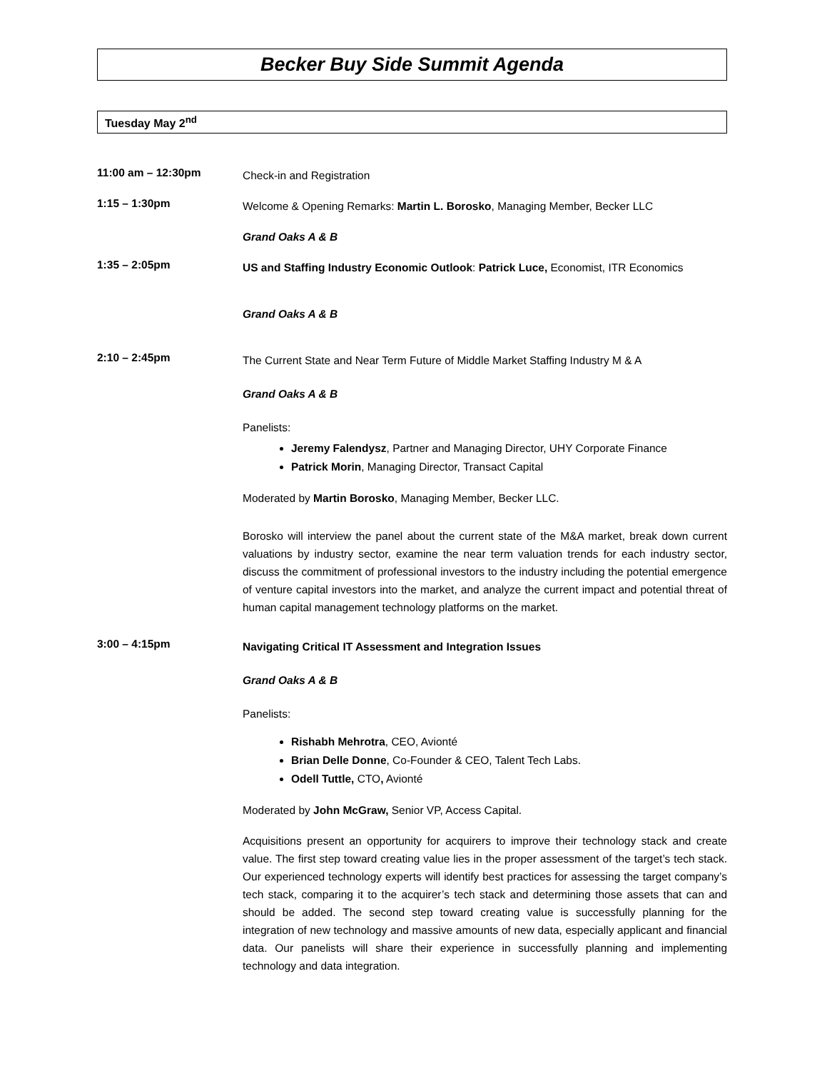Becker Buy Side Summit Agenda
Tuesday May 2<sup>nd</sup>
11:00 am – 12:30pm
Check-in and Registration
1:15 – 1:30pm
Welcome & Opening Remarks: Martin L. Borosko, Managing Member, Becker LLC
Grand Oaks A & B
1:35 – 2:05pm
US and Staffing Industry Economic Outlook: Patrick Luce, Economist, ITR Economics
Grand Oaks A & B
2:10 – 2:45pm
The Current State and Near Term Future of Middle Market Staffing Industry M & A
Grand Oaks A & B
Panelists:
Jeremy Falendysz, Partner and Managing Director, UHY Corporate Finance
Patrick Morin, Managing Director, Transact Capital
Moderated by Martin Borosko, Managing Member, Becker LLC.
Borosko will interview the panel about the current state of the M&A market, break down current valuations by industry sector, examine the near term valuation trends for each industry sector, discuss the commitment of professional investors to the industry including the potential emergence of venture capital investors into the market, and analyze the current impact and potential threat of human capital management technology platforms on the market.
3:00 – 4:15pm
Navigating Critical IT Assessment and Integration Issues
Grand Oaks A & B
Panelists:
Rishabh Mehrotra, CEO, Avionté
Brian Delle Donne, Co-Founder & CEO, Talent Tech Labs.
Odell Tuttle, CTO, Avionté
Moderated by John McGraw, Senior VP, Access Capital.
Acquisitions present an opportunity for acquirers to improve their technology stack and create value. The first step toward creating value lies in the proper assessment of the target’s tech stack. Our experienced technology experts will identify best practices for assessing the target company’s tech stack, comparing it to the acquirer’s tech stack and determining those assets that can and should be added. The second step toward creating value is successfully planning for the integration of new technology and massive amounts of new data, especially applicant and financial data. Our panelists will share their experience in successfully planning and implementing technology and data integration.